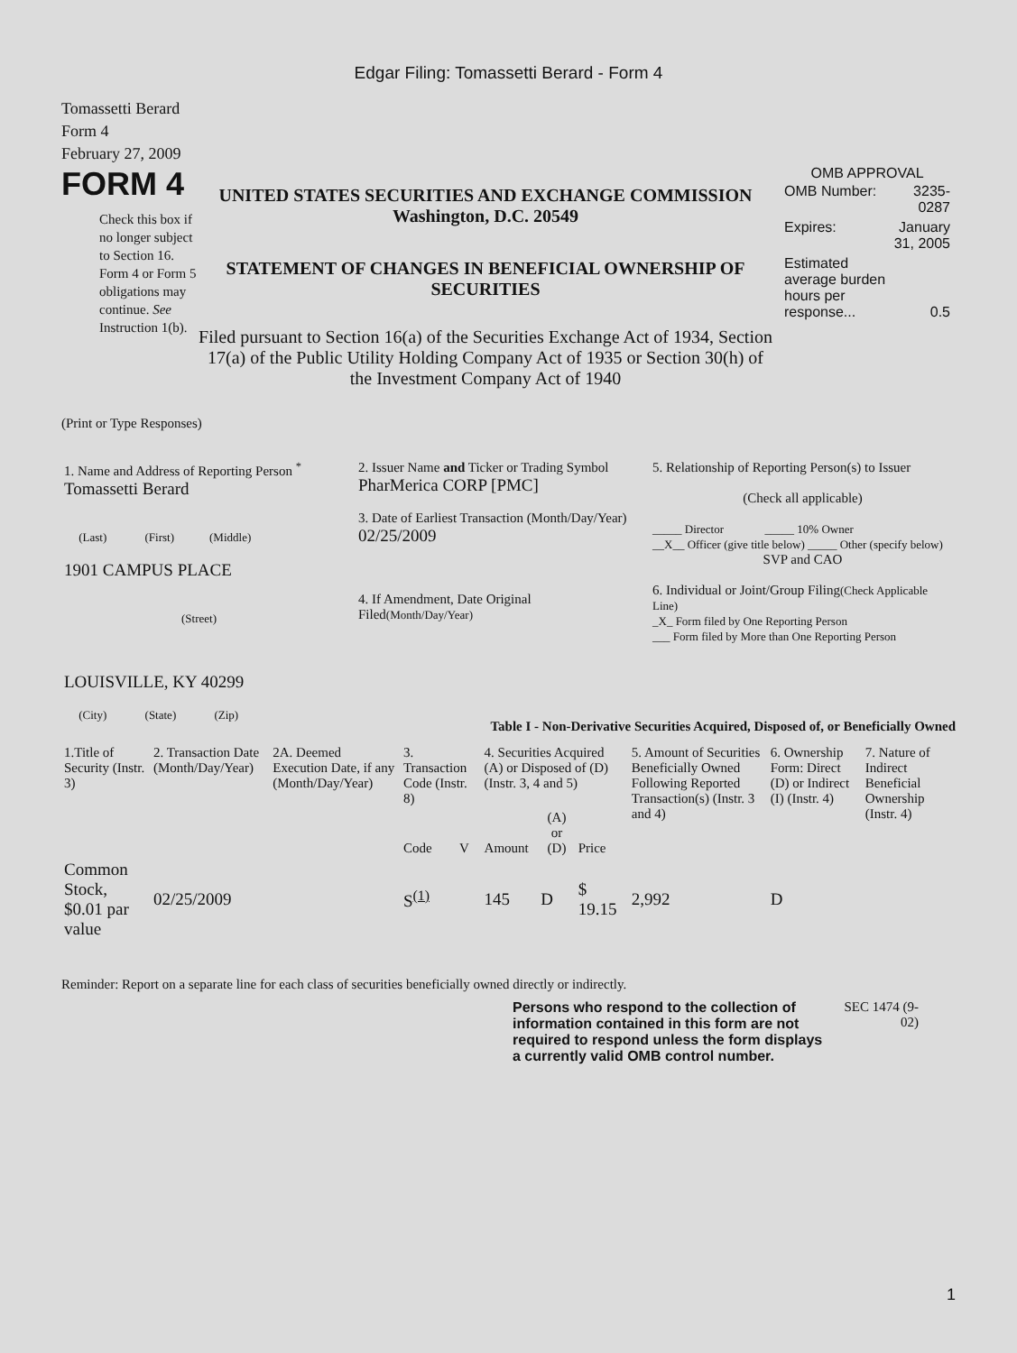Edgar Filing: Tomassetti Berard - Form 4
Tomassetti Berard
Form 4
February 27, 2009
FORM 4
Check this box if no longer subject to Section 16. Form 4 or Form 5 obligations may continue. See Instruction 1(b).
UNITED STATES SECURITIES AND EXCHANGE COMMISSION
Washington, D.C. 20549
STATEMENT OF CHANGES IN BENEFICIAL OWNERSHIP OF SECURITIES
Filed pursuant to Section 16(a) of the Securities Exchange Act of 1934, Section 17(a) of the Public Utility Holding Company Act of 1935 or Section 30(h) of the Investment Company Act of 1940
OMB APPROVAL
| OMB Number: | 3235-0287 |
| Expires: | January 31, 2005 |
| Estimated average burden hours per response... | 0.5 |
(Print or Type Responses)
| 1. Name and Address of Reporting Person <sup>*</sup> Tomassetti Berard (Last) (First) (Middle) 1901 CAMPUS PLACE (Street) LOUISVILLE, KY 40299 (City) (State) (Zip) | 2. Issuer Name and Ticker or Trading Symbol PharMerica CORP [PMC] 3. Date of Earliest Transaction (Month/Day/Year) 02/25/2009 4. If Amendment, Date Original Filed (Month/Day/Year) | 5. Relationship of Reporting Person(s) to Issuer (Check all applicable) _____ Director _____ 10% Owner __X__ Officer (give title below) _____ Other (specify below) SVP and CAO 6. Individual or Joint/Group Filing (Check Applicable Line) _X_ Form filed by One Reporting Person ___ Form filed by More than One Reporting Person |
Table I - Non-Derivative Securities Acquired, Disposed of, or Beneficially Owned
| 1.Title of Security (Instr. 3) | 2. Transaction Date (Month/Day/Year) | 2A. Deemed Execution Date, if any (Month/Day/Year) | 3. Transaction Code (Instr. 8) | | 4. Securities Acquired (A) or Disposed of (D) (Instr. 3, 4 and 5) | | | 5. Amount of Securities Beneficially Owned Following Reported Transaction(s) (Instr. 3 and 4) | 6. Ownership Form: Direct (D) or Indirect (I) (Instr. 4) | 7. Nature of Indirect Beneficial Ownership (Instr. 4) |
| --- | --- | --- | --- | --- | --- | --- | --- | --- | --- | --- |
| | | | Code | V | Amount | (A) or (D) | Price | | | |
| Common Stock, $0.01 par value | 02/25/2009 | | S<sup>(1)</sup> | | 145 | D | $ 19.15 | 2,992 | D | |
Reminder: Report on a separate line for each class of securities beneficially owned directly or indirectly.
Persons who respond to the collection of information contained in this form are not required to respond unless the form displays a currently valid OMB control number.
SEC 1474 (9-02)
1